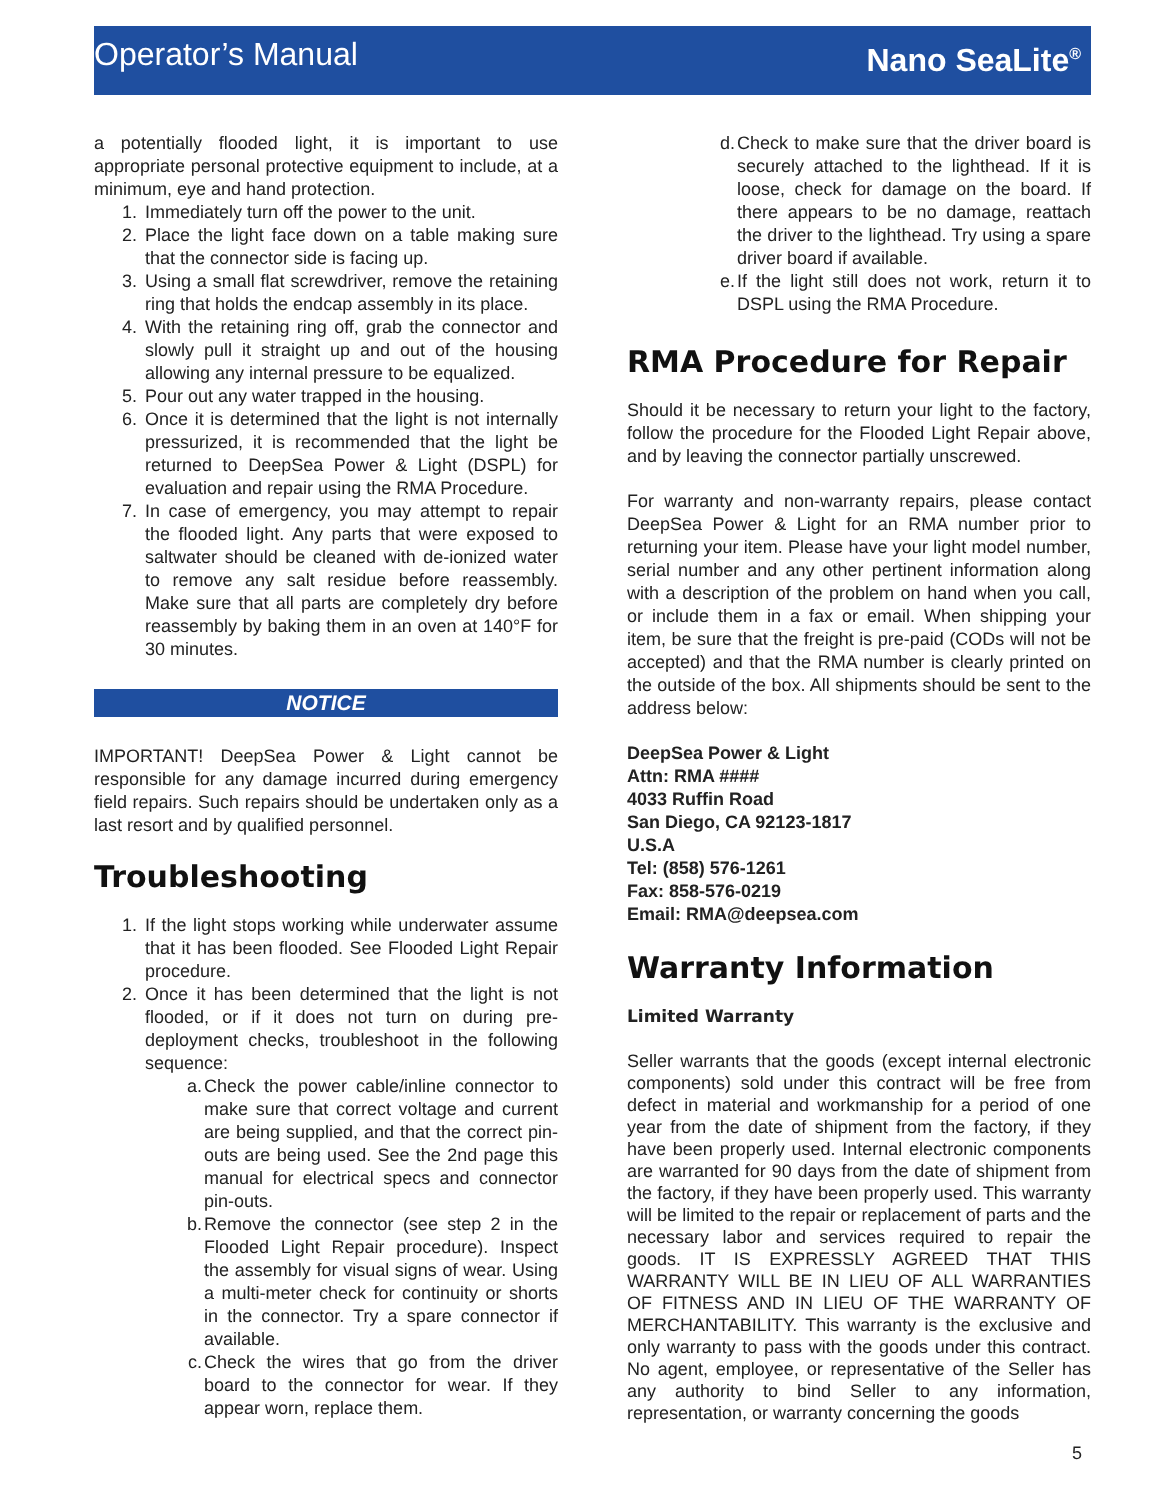Operator’s Manual Nano SeaLite<sup>®</sup>
a potentially flooded light, it is important to use appropriate personal protective equipment to include, at a minimum, eye and hand protection.
1. Immediately turn off the power to the unit.
2. Place the light face down on a table making sure that the connector side is facing up.
3. Using a small flat screwdriver, remove the retaining ring that holds the endcap assembly in its place.
4. With the retaining ring off, grab the connector and slowly pull it straight up and out of the housing allowing any internal pressure to be equalized.
5. Pour out any water trapped in the housing.
6. Once it is determined that the light is not internally pressurized, it is recommended that the light be returned to DeepSea Power & Light (DSPL) for evaluation and repair using the RMA Procedure.
7. In case of emergency, you may attempt to repair the flooded light. Any parts that were exposed to saltwater should be cleaned with de-ionized water to remove any salt residue before reassembly. Make sure that all parts are completely dry before reassembly by baking them in an oven at 140°F for 30 minutes.
NOTICE
IMPORTANT! DeepSea Power & Light cannot be responsible for any damage incurred during emergency field repairs. Such repairs should be undertaken only as a last resort and by qualified personnel.
Troubleshooting
1. If the light stops working while underwater assume that it has been flooded. See Flooded Light Repair procedure.
2. Once it has been determined that the light is not flooded, or if it does not turn on during pre-deployment checks, troubleshoot in the following sequence:
a. Check the power cable/inline connector to make sure that correct voltage and current are being supplied, and that the correct pin-outs are being used. See the 2nd page this manual for electrical specs and connector pin-outs.
b. Remove the connector (see step 2 in the Flooded Light Repair procedure). Inspect the assembly for visual signs of wear. Using a multi-meter check for continuity or shorts in the connector. Try a spare connector if available.
c. Check the wires that go from the driver board to the connector for wear. If they appear worn, replace them.
d. Check to make sure that the driver board is securely attached to the lighthead. If it is loose, check for damage on the board. If there appears to be no damage, reattach the driver to the lighthead. Try using a spare driver board if available.
e. If the light still does not work, return it to DSPL using the RMA Procedure.
RMA Procedure for Repair
Should it be necessary to return your light to the factory, follow the procedure for the Flooded Light Repair above, and by leaving the connector partially unscrewed.
For warranty and non-warranty repairs, please contact DeepSea Power & Light for an RMA number prior to returning your item. Please have your light model number, serial number and any other pertinent information along with a description of the problem on hand when you call, or include them in a fax or email. When shipping your item, be sure that the freight is pre-paid (CODs will not be accepted) and that the RMA number is clearly printed on the outside of the box. All shipments should be sent to the address below:
DeepSea Power & Light
Attn: RMA ####
4033 Ruffin Road
San Diego, CA 92123-1817
U.S.A
Tel: (858) 576-1261
Fax: 858-576-0219
Email: RMA@deepsea.com
Warranty Information
Limited Warranty
Seller warrants that the goods (except internal electronic components) sold under this contract will be free from defect in material and workmanship for a period of one year from the date of shipment from the factory, if they have been properly used. Internal electronic components are warranted for 90 days from the date of shipment from the factory, if they have been properly used. This warranty will be limited to the repair or replacement of parts and the necessary labor and services required to repair the goods. IT IS EXPRESSLY AGREED THAT THIS WARRANTY WILL BE IN LIEU OF ALL WARRANTIES OF FITNESS AND IN LIEU OF THE WARRANTY OF MERCHANTABILITY. This warranty is the exclusive and only warranty to pass with the goods under this contract. No agent, employee, or representative of the Seller has any authority to bind Seller to any information, representation, or warranty concerning the goods
5